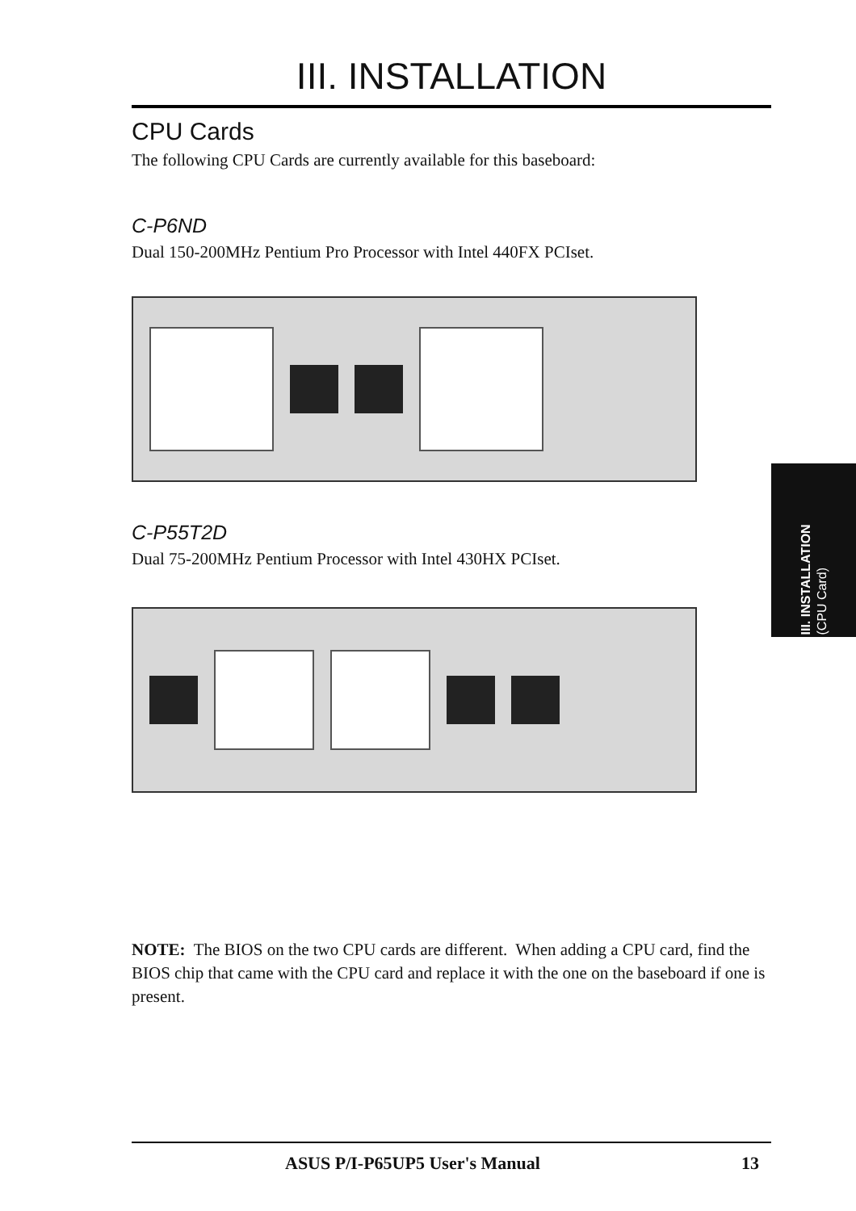III. INSTALLATION
CPU Cards
The following CPU Cards are currently available for this baseboard:
C-P6ND
Dual 150-200MHz Pentium Pro Processor with Intel 440FX PCIset.
C-P55T2D
Dual 75-200MHz Pentium Processor with Intel 430HX PCIset.
NOTE: The BIOS on the two CPU cards are different. When adding a CPU card, find the BIOS chip that came with the CPU card and replace it with the one on the baseboard if one is present.
III. INSTALLATION
(CPU Card)
ASUS P/I-P65UP5 User's Manual 13